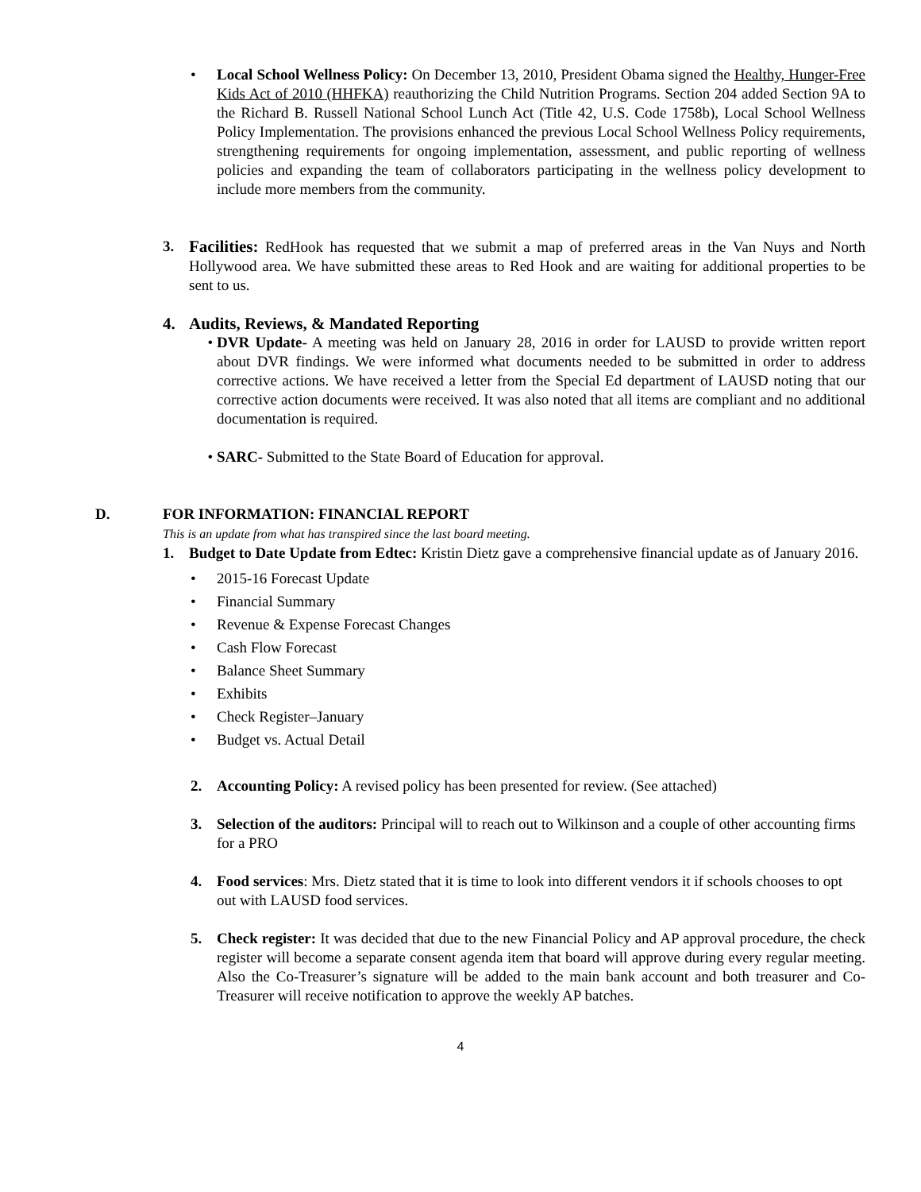• Local School Wellness Policy: On December 13, 2010, President Obama signed the Healthy, Hunger-Free Kids Act of 2010 (HHFKA) reauthorizing the Child Nutrition Programs. Section 204 added Section 9A to the Richard B. Russell National School Lunch Act (Title 42, U.S. Code 1758b), Local School Wellness Policy Implementation. The provisions enhanced the previous Local School Wellness Policy requirements, strengthening requirements for ongoing implementation, assessment, and public reporting of wellness policies and expanding the team of collaborators participating in the wellness policy development to include more members from the community.
3. Facilities: RedHook has requested that we submit a map of preferred areas in the Van Nuys and North Hollywood area. We have submitted these areas to Red Hook and are waiting for additional properties to be sent to us.
4. Audits, Reviews, & Mandated Reporting
• DVR Update- A meeting was held on January 28, 2016 in order for LAUSD to provide written report about DVR findings. We were informed what documents needed to be submitted in order to address corrective actions. We have received a letter from the Special Ed department of LAUSD noting that our corrective action documents were received. It was also noted that all items are compliant and no additional documentation is required.
• SARC- Submitted to the State Board of Education for approval.
D. FOR INFORMATION: FINANCIAL REPORT
This is an update from what has transpired since the last board meeting.
1. Budget to Date Update from Edtec: Kristin Dietz gave a comprehensive financial update as of January 2016.
• 2015-16 Forecast Update
• Financial Summary
• Revenue & Expense Forecast Changes
• Cash Flow Forecast
• Balance Sheet Summary
• Exhibits
• Check Register–January
• Budget vs. Actual Detail
2. Accounting Policy: A revised policy has been presented for review. (See attached)
3. Selection of the auditors: Principal will to reach out to Wilkinson and a couple of other accounting firms for a PRO
4. Food services: Mrs. Dietz stated that it is time to look into different vendors it if schools chooses to opt out with LAUSD food services.
5. Check register: It was decided that due to the new Financial Policy and AP approval procedure, the check register will become a separate consent agenda item that board will approve during every regular meeting. Also the Co-Treasurer’s signature will be added to the main bank account and both treasurer and Co-Treasurer will receive notification to approve the weekly AP batches.
4